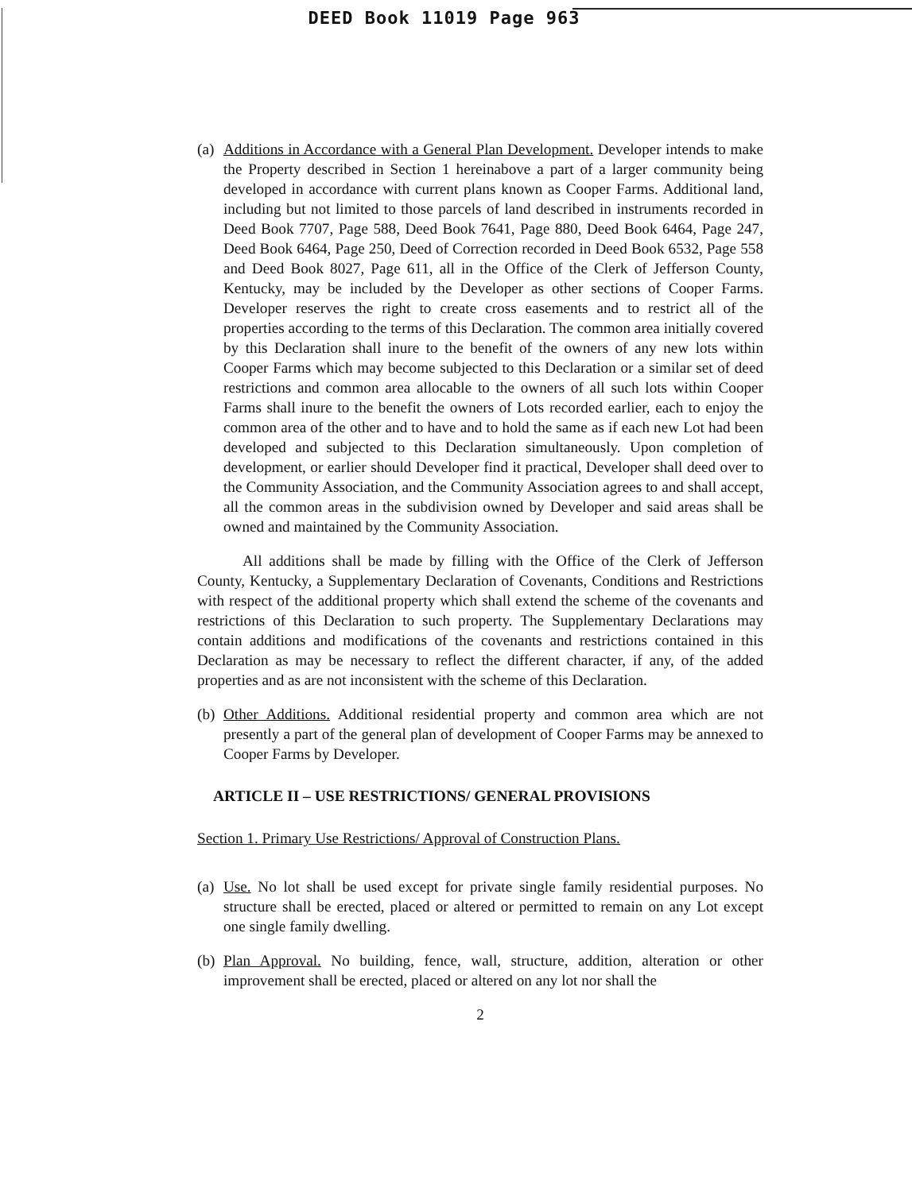DEED Book 11019 Page 963
(a)
Additions in Accordance with a General Plan Development. Developer intends to make the Property described in Section 1 hereinabove a part of a larger community being developed in accordance with current plans known as Cooper Farms. Additional land, including but not limited to those parcels of land described in instruments recorded in Deed Book 7707, Page 588, Deed Book 7641, Page 880, Deed Book 6464, Page 247, Deed Book 6464, Page 250, Deed of Correction recorded in Deed Book 6532, Page 558 and Deed Book 8027, Page 611, all in the Office of the Clerk of Jefferson County, Kentucky, may be included by the Developer as other sections of Cooper Farms. Developer reserves the right to create cross easements and to restrict all of the properties according to the terms of this Declaration. The common area initially covered by this Declaration shall inure to the benefit of the owners of any new lots within Cooper Farms which may become subjected to this Declaration or a similar set of deed restrictions and common area allocable to the owners of all such lots within Cooper Farms shall inure to the benefit the owners of Lots recorded earlier, each to enjoy the common area of the other and to have and to hold the same as if each new Lot had been developed and subjected to this Declaration simultaneously. Upon completion of development, or earlier should Developer find it practical, Developer shall deed over to the Community Association, and the Community Association agrees to and shall accept, all the common areas in the subdivision owned by Developer and said areas shall be owned and maintained by the Community Association.
All additions shall be made by filling with the Office of the Clerk of Jefferson County, Kentucky, a Supplementary Declaration of Covenants, Conditions and Restrictions with respect of the additional property which shall extend the scheme of the covenants and restrictions of this Declaration to such property. The Supplementary Declarations may contain additions and modifications of the covenants and restrictions contained in this Declaration as may be necessary to reflect the different character, if any, of the added properties and as are not inconsistent with the scheme of this Declaration.
(b)
Other Additions. Additional residential property and common area which are not presently a part of the general plan of development of Cooper Farms may be annexed to Cooper Farms by Developer.
ARTICLE II – USE RESTRICTIONS/ GENERAL PROVISIONS
Section 1. Primary Use Restrictions/ Approval of Construction Plans.
(a)
Use. No lot shall be used except for private single family residential purposes. No structure shall be erected, placed or altered or permitted to remain on any Lot except one single family dwelling.
(b)
Plan Approval. No building, fence, wall, structure, addition, alteration or other improvement shall be erected, placed or altered on any lot nor shall the
2